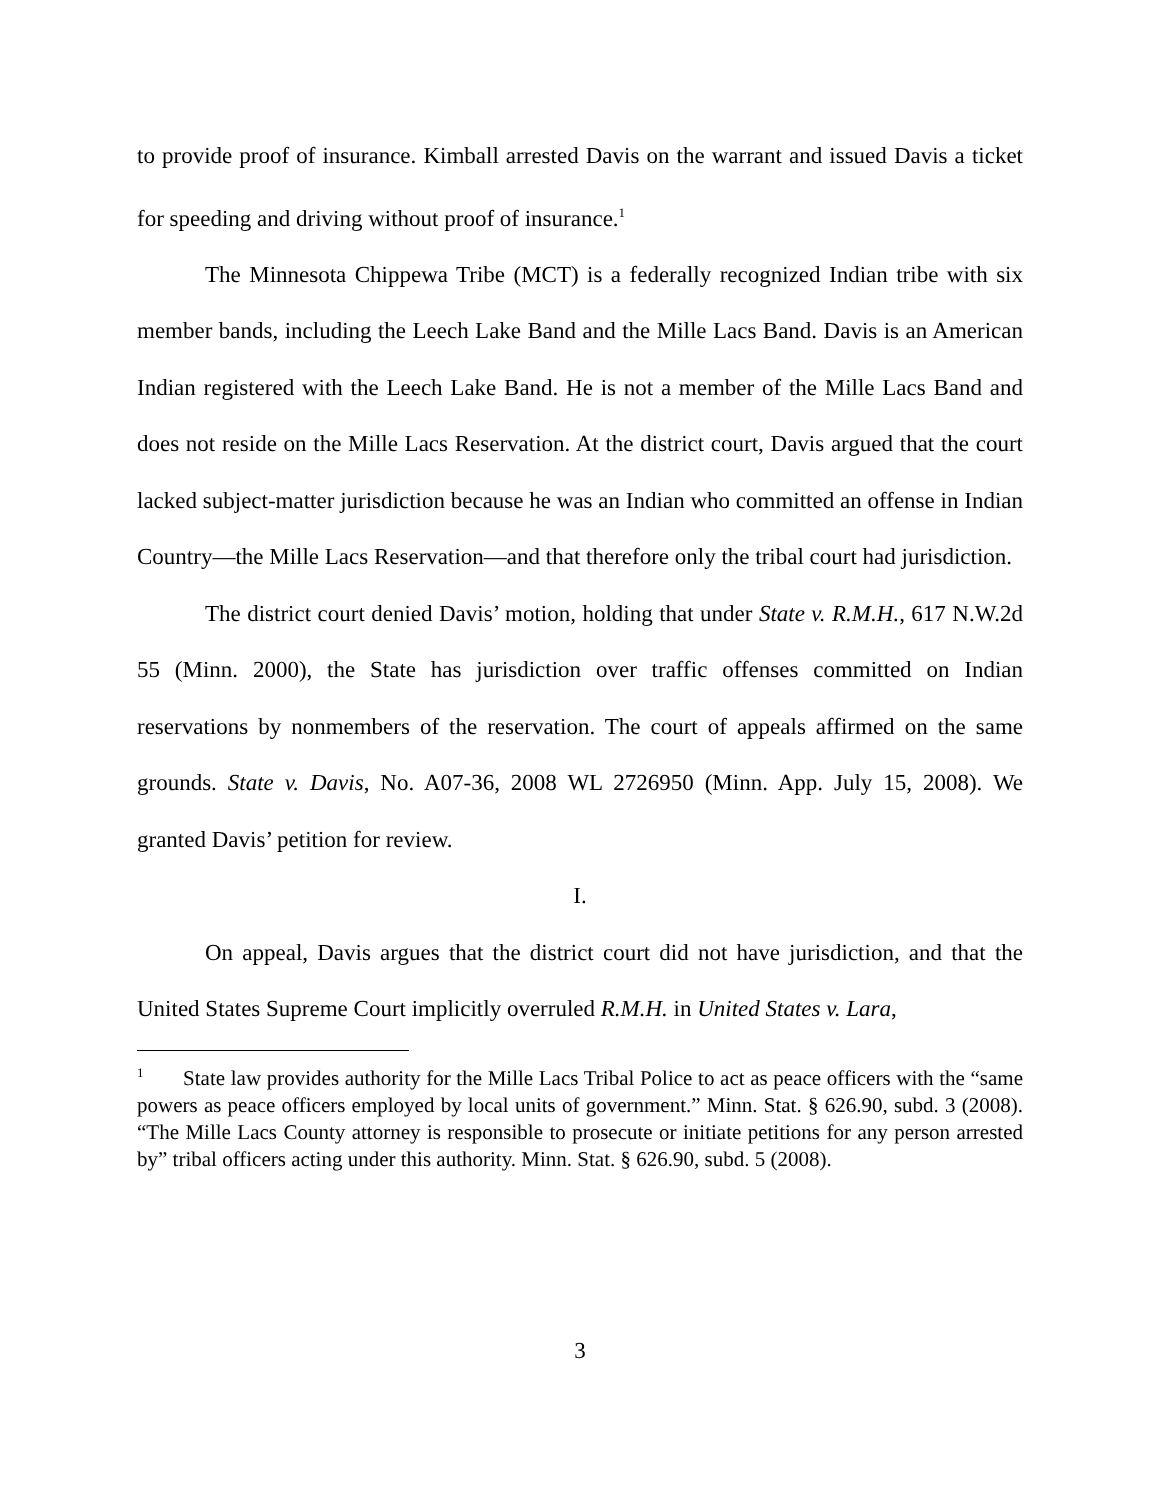to provide proof of insurance. Kimball arrested Davis on the warrant and issued Davis a ticket for speeding and driving without proof of insurance.<sup>1</sup>
The Minnesota Chippewa Tribe (MCT) is a federally recognized Indian tribe with six member bands, including the Leech Lake Band and the Mille Lacs Band. Davis is an American Indian registered with the Leech Lake Band. He is not a member of the Mille Lacs Band and does not reside on the Mille Lacs Reservation. At the district court, Davis argued that the court lacked subject-matter jurisdiction because he was an Indian who committed an offense in Indian Country—the Mille Lacs Reservation—and that therefore only the tribal court had jurisdiction.
The district court denied Davis’ motion, holding that under State v. R.M.H., 617 N.W.2d 55 (Minn. 2000), the State has jurisdiction over traffic offenses committed on Indian reservations by nonmembers of the reservation. The court of appeals affirmed on the same grounds. State v. Davis, No. A07-36, 2008 WL 2726950 (Minn. App. July 15, 2008). We granted Davis’ petition for review.
I.
On appeal, Davis argues that the district court did not have jurisdiction, and that the United States Supreme Court implicitly overruled R.M.H. in United States v. Lara,
<sup>1</sup> State law provides authority for the Mille Lacs Tribal Police to act as peace officers with the “same powers as peace officers employed by local units of government.” Minn. Stat. § 626.90, subd. 3 (2008). “The Mille Lacs County attorney is responsible to prosecute or initiate petitions for any person arrested by” tribal officers acting under this authority. Minn. Stat. § 626.90, subd. 5 (2008).
3